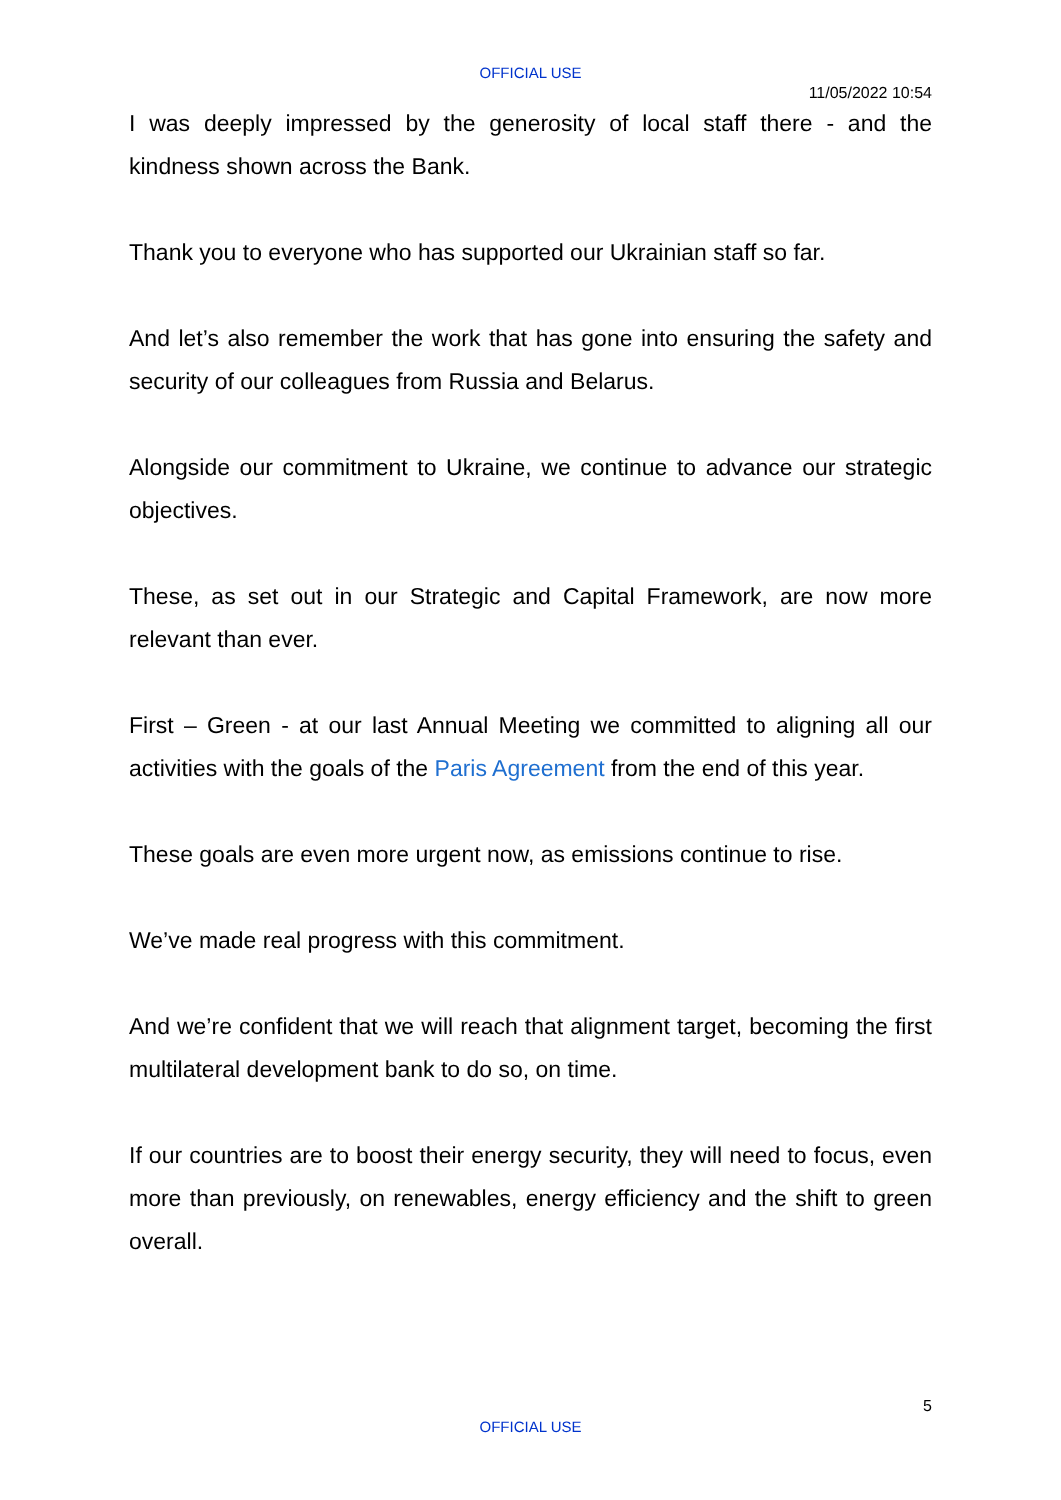OFFICIAL USE
11/05/2022 10:54
I was deeply impressed by the generosity of local staff there - and the kindness shown across the Bank.
Thank you to everyone who has supported our Ukrainian staff so far.
And let’s also remember the work that has gone into ensuring the safety and security of our colleagues from Russia and Belarus.
Alongside our commitment to Ukraine, we continue to advance our strategic objectives.
These, as set out in our Strategic and Capital Framework, are now more relevant than ever.
First – Green - at our last Annual Meeting we committed to aligning all our activities with the goals of the Paris Agreement from the end of this year.
These goals are even more urgent now, as emissions continue to rise.
We’ve made real progress with this commitment.
And we’re confident that we will reach that alignment target, becoming the first multilateral development bank to do so, on time.
If our countries are to boost their energy security, they will need to focus, even more than previously, on renewables, energy efficiency and the shift to green overall.
5
OFFICIAL USE